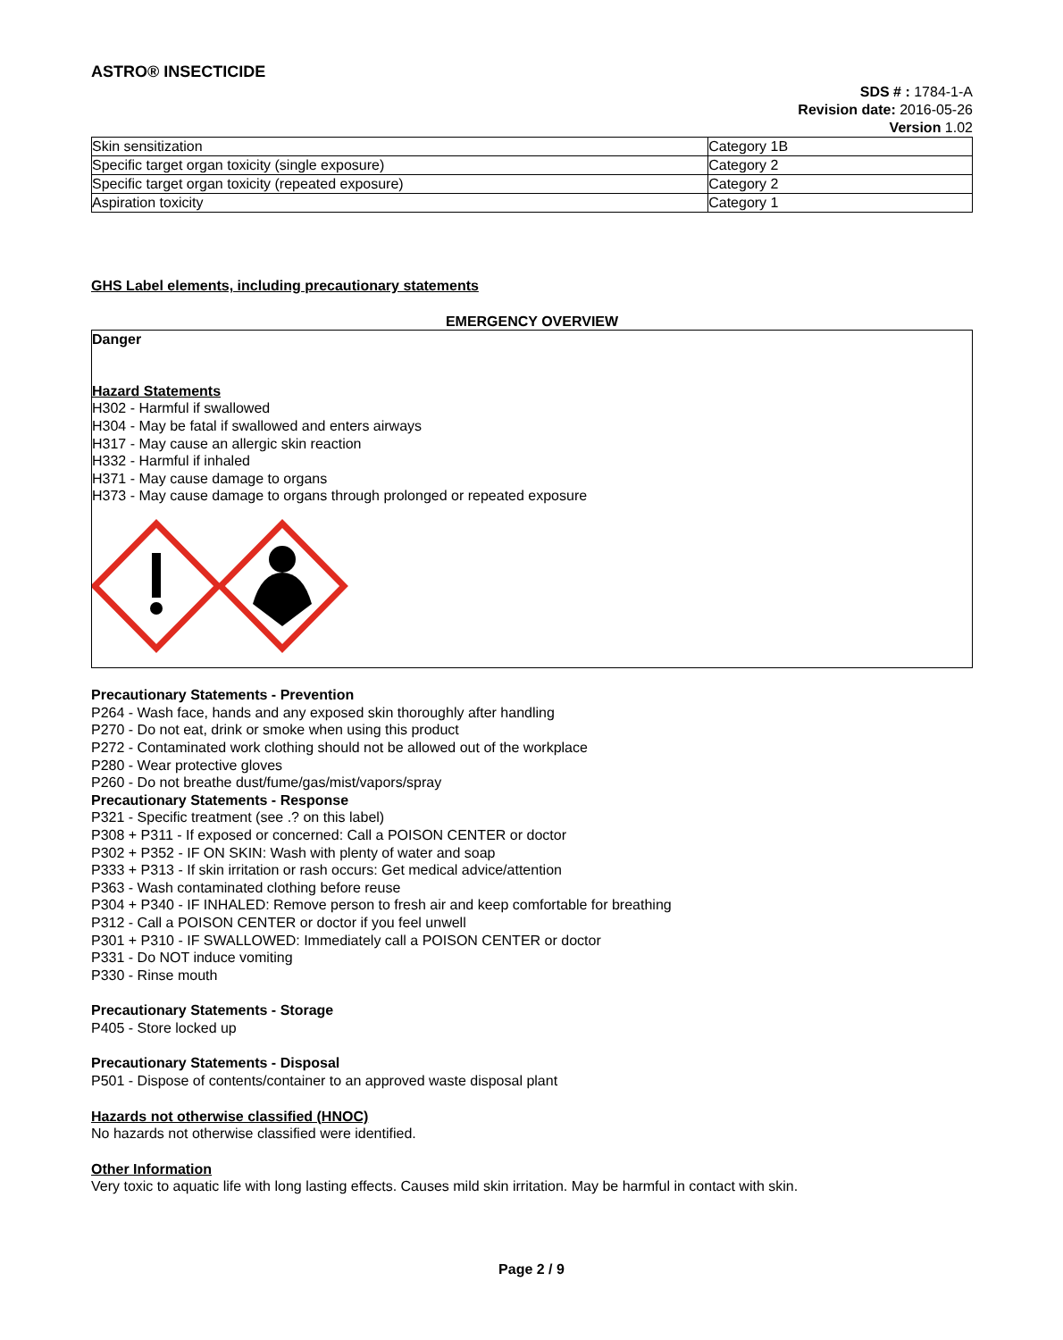ASTRO® INSECTICIDE
SDS # : 1784-1-A
Revision date: 2016-05-26
Version 1.02
| Skin sensitization | Category 1B |
| Specific target organ toxicity (single exposure) | Category 2 |
| Specific target organ toxicity (repeated exposure) | Category 2 |
| Aspiration toxicity | Category 1 |
GHS Label elements, including precautionary statements
EMERGENCY OVERVIEW
Danger
Hazard Statements
H302 - Harmful if swallowed
H304 - May be fatal if swallowed and enters airways
H317 - May cause an allergic skin reaction
H332 - Harmful if inhaled
H371 - May cause damage to organs
H373 - May cause damage to organs through prolonged or repeated exposure
Precautionary Statements - Prevention
P264 - Wash face, hands and any exposed skin thoroughly after handling
P270 - Do not eat, drink or smoke when using this product
P272 - Contaminated work clothing should not be allowed out of the workplace
P280 - Wear protective gloves
P260 - Do not breathe dust/fume/gas/mist/vapors/spray
Precautionary Statements - Response
P321 - Specific treatment (see .? on this label)
P308 + P311 - If exposed or concerned: Call a POISON CENTER or doctor
P302 + P352 - IF ON SKIN: Wash with plenty of water and soap
P333 + P313 - If skin irritation or rash occurs: Get medical advice/attention
P363 - Wash contaminated clothing before reuse
P304 + P340 - IF INHALED: Remove person to fresh air and keep comfortable for breathing
P312 - Call a POISON CENTER or doctor if you feel unwell
P301 + P310 - IF SWALLOWED: Immediately call a POISON CENTER or doctor
P331 - Do NOT induce vomiting
P330 - Rinse mouth
Precautionary Statements - Storage
P405 - Store locked up
Precautionary Statements - Disposal
P501 - Dispose of contents/container to an approved waste disposal plant
Hazards not otherwise classified (HNOC)
No hazards not otherwise classified were identified.
Other Information
Very toxic to aquatic life with long lasting effects. Causes mild skin irritation. May be harmful in contact with skin.
Page 2 / 9